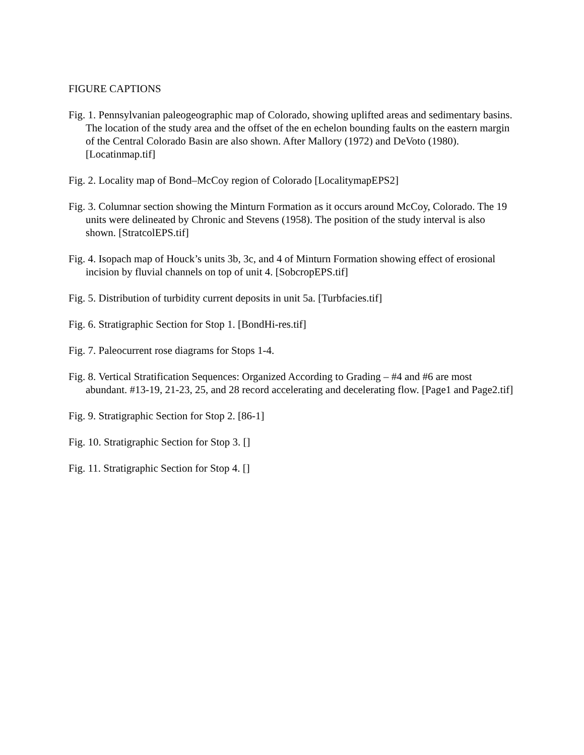FIGURE CAPTIONS
Fig. 1. Pennsylvanian paleogeographic map of Colorado, showing uplifted areas and sedimentary basins. The location of the study area and the offset of the en echelon bounding faults on the eastern margin of the Central Colorado Basin are also shown. After Mallory (1972) and DeVoto (1980). [Locatinmap.tif]
Fig. 2. Locality map of Bond–McCoy region of Colorado [LocalitymapEPS2]
Fig. 3. Columnar section showing the Minturn Formation as it occurs around McCoy, Colorado. The 19 units were delineated by Chronic and Stevens (1958). The position of the study interval is also shown. [StratcolEPS.tif]
Fig. 4. Isopach map of Houck’s units 3b, 3c, and 4 of Minturn Formation showing effect of erosional incision by fluvial channels on top of unit 4. [SobcropEPS.tif]
Fig. 5. Distribution of turbidity current deposits in unit 5a. [Turbfacies.tif]
Fig. 6. Stratigraphic Section for Stop 1. [BondHi-res.tif]
Fig. 7. Paleocurrent rose diagrams for Stops 1-4.
Fig. 8. Vertical Stratification Sequences: Organized According to Grading – #4 and #6 are most abundant. #13-19, 21-23, 25, and 28 record accelerating and decelerating flow. [Page1 and Page2.tif]
Fig. 9. Stratigraphic Section for Stop 2. [86-1]
Fig. 10. Stratigraphic Section for Stop 3. []
Fig. 11. Stratigraphic Section for Stop 4. []